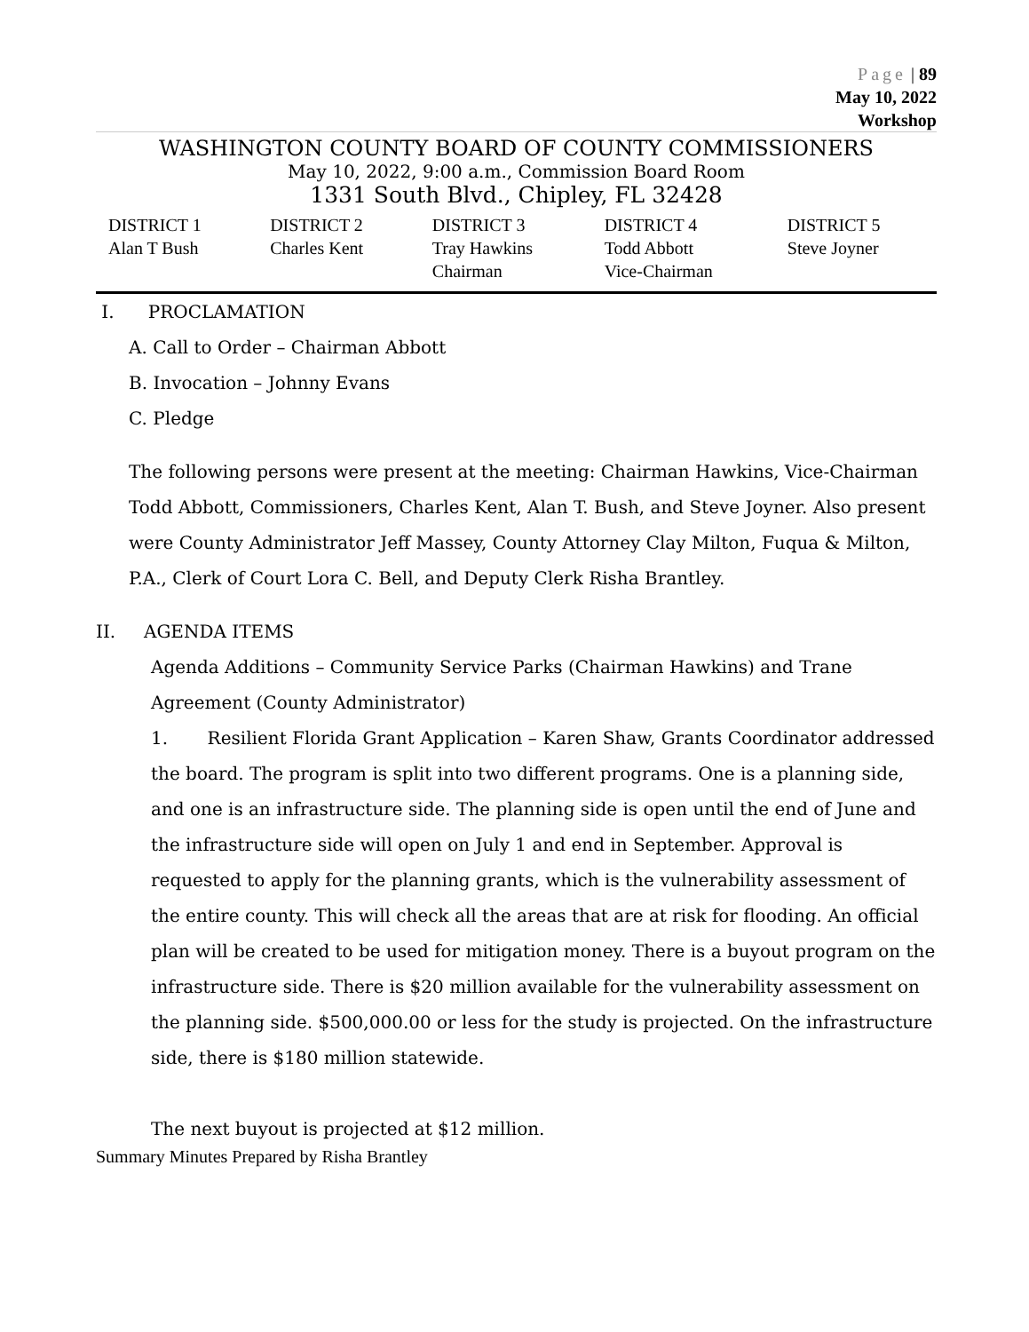Page | 89
May 10, 2022
Workshop
WASHINGTON COUNTY BOARD OF COUNTY COMMISSIONERS
May 10, 2022, 9:00 a.m., Commission Board Room
1331 South Blvd., Chipley, FL 32428
| DISTRICT 1 Alan T Bush | DISTRICT 2 Charles Kent | DISTRICT 3 Tray Hawkins Chairman | DISTRICT 4 Todd Abbott Vice-Chairman | DISTRICT 5 Steve Joyner |
I. PROCLAMATION
A. Call to Order – Chairman Abbott
B. Invocation – Johnny Evans
C. Pledge
The following persons were present at the meeting: Chairman Hawkins, Vice-Chairman Todd Abbott, Commissioners, Charles Kent, Alan T. Bush, and Steve Joyner. Also present were County Administrator Jeff Massey, County Attorney Clay Milton, Fuqua & Milton, P.A., Clerk of Court Lora C. Bell, and Deputy Clerk Risha Brantley.
II. AGENDA ITEMS
Agenda Additions – Community Service Parks (Chairman Hawkins) and Trane Agreement (County Administrator)
1. Resilient Florida Grant Application – Karen Shaw, Grants Coordinator addressed the board. The program is split into two different programs. One is a planning side, and one is an infrastructure side. The planning side is open until the end of June and the infrastructure side will open on July 1 and end in September. Approval is requested to apply for the planning grants, which is the vulnerability assessment of the entire county. This will check all the areas that are at risk for flooding. An official plan will be created to be used for mitigation money. There is a buyout program on the infrastructure side. There is $20 million available for the vulnerability assessment on the planning side. $500,000.00 or less for the study is projected. On the infrastructure side, there is $180 million statewide.
The next buyout is projected at $12 million.
Summary Minutes Prepared by Risha Brantley